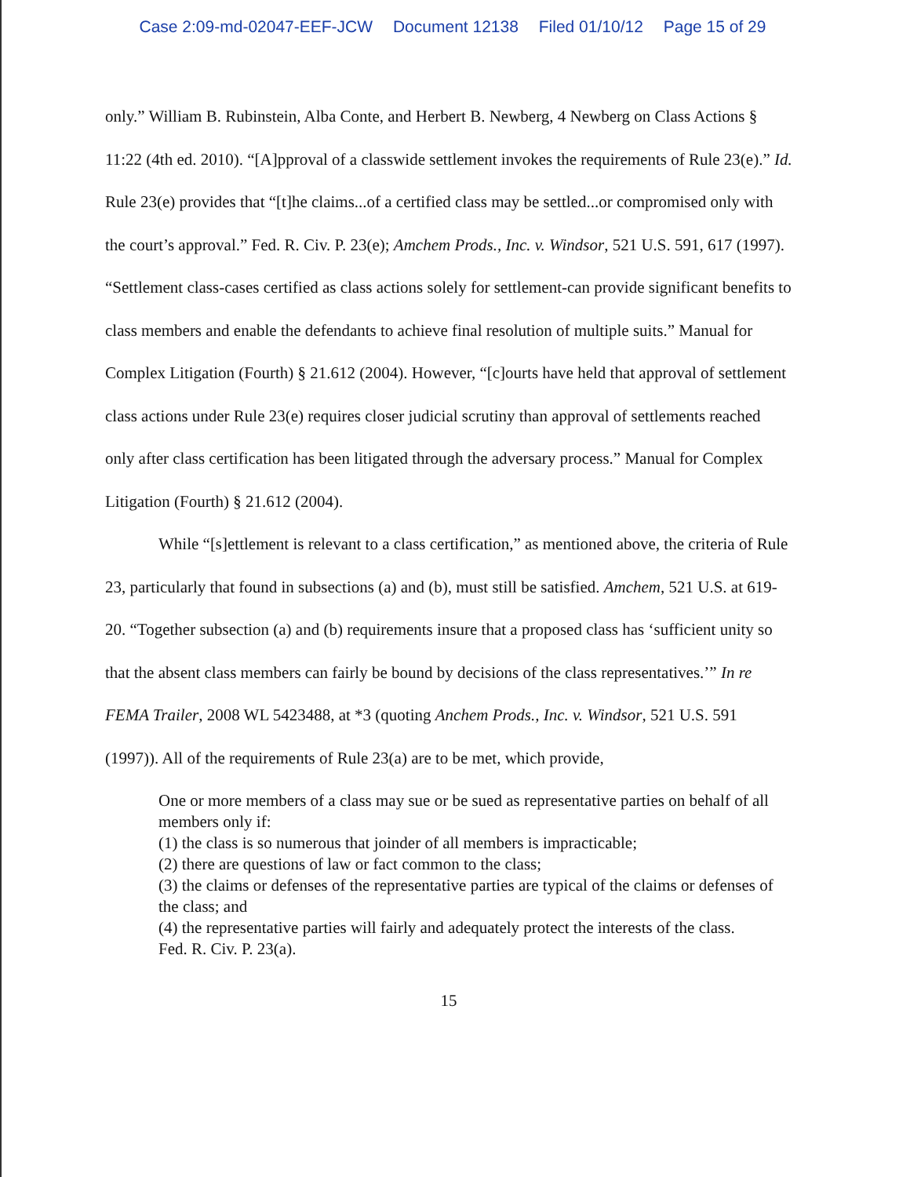Case 2:09-md-02047-EEF-JCW Document 12138 Filed 01/10/12 Page 15 of 29
only.” William B. Rubinstein, Alba Conte, and Herbert B. Newberg, 4 Newberg on Class Actions § 11:22 (4th ed. 2010). “[A]pproval of a classwide settlement invokes the requirements of Rule 23(e).” Id. Rule 23(e) provides that “[t]he claims...of a certified class may be settled...or compromised only with the court’s approval.” Fed. R. Civ. P. 23(e); Amchem Prods., Inc. v. Windsor, 521 U.S. 591, 617 (1997). “Settlement class-cases certified as class actions solely for settlement-can provide significant benefits to class members and enable the defendants to achieve final resolution of multiple suits.” Manual for Complex Litigation (Fourth) § 21.612 (2004). However, “[c]ourts have held that approval of settlement class actions under Rule 23(e) requires closer judicial scrutiny than approval of settlements reached only after class certification has been litigated through the adversary process.” Manual for Complex Litigation (Fourth) § 21.612 (2004).
While “[s]ettlement is relevant to a class certification,” as mentioned above, the criteria of Rule 23, particularly that found in subsections (a) and (b), must still be satisfied. Amchem, 521 U.S. at 619-20. “Together subsection (a) and (b) requirements insure that a proposed class has ‘sufficient unity so that the absent class members can fairly be bound by decisions of the class representatives.’” In re FEMA Trailer, 2008 WL 5423488, at *3 (quoting Anchem Prods., Inc. v. Windsor, 521 U.S. 591 (1997)). All of the requirements of Rule 23(a) are to be met, which provide,
One or more members of a class may sue or be sued as representative parties on behalf of all members only if:
(1) the class is so numerous that joinder of all members is impracticable;
(2) there are questions of law or fact common to the class;
(3) the claims or defenses of the representative parties are typical of the claims or defenses of the class; and
(4) the representative parties will fairly and adequately protect the interests of the class.
Fed. R. Civ. P. 23(a).
15